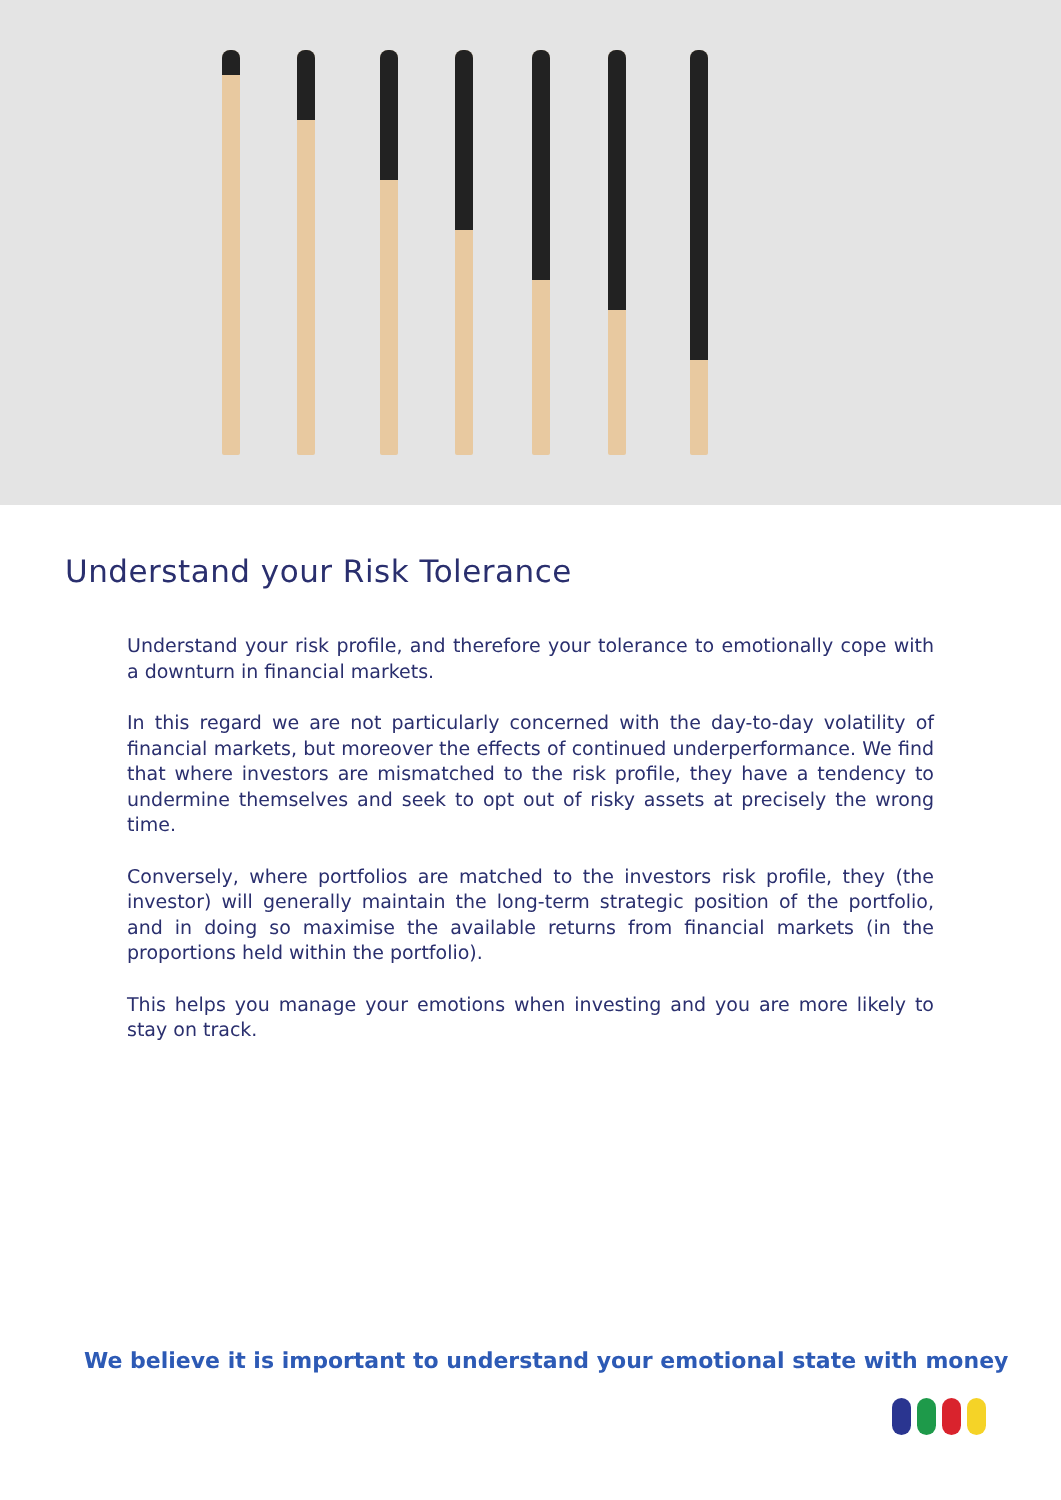Understand your Risk Tolerance
Understand your risk profile, and therefore your tolerance to emotionally cope with a downturn in financial markets.
In this regard we are not particularly concerned with the day-to-day volatility of financial markets, but moreover the effects of continued underperformance. We find that where investors are mismatched to the risk profile, they have a tendency to undermine themselves and seek to opt out of risky assets at precisely the wrong time.
Conversely, where portfolios are matched to the investors risk profile, they (the investor) will generally maintain the long-term strategic position of the portfolio, and in doing so maximise the available returns from financial markets (in the proportions held within the portfolio).
This helps you manage your emotions when investing and you are more likely to stay on track.
We believe it is important to understand your emotional state with money